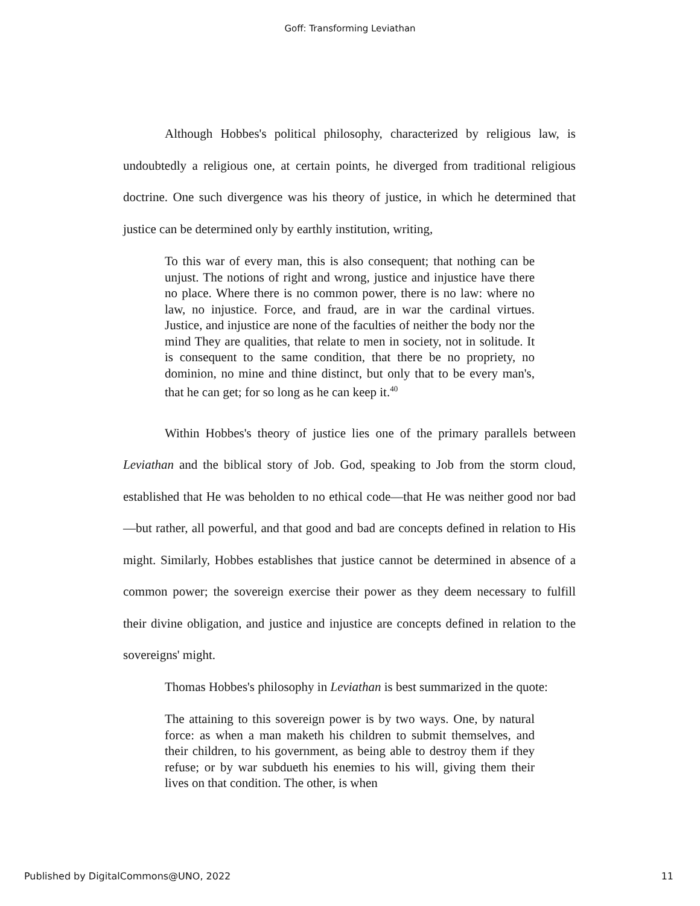Goff: Transforming Leviathan
Although Hobbes's political philosophy, characterized by religious law, is undoubtedly a religious one, at certain points, he diverged from traditional religious doctrine. One such divergence was his theory of justice, in which he determined that justice can be determined only by earthly institution, writing,
To this war of every man, this is also consequent; that nothing can be unjust. The notions of right and wrong, justice and injustice have there no place. Where there is no common power, there is no law: where no law, no injustice. Force, and fraud, are in war the cardinal virtues. Justice, and injustice are none of the faculties of neither the body nor the mind They are qualities, that relate to men in society, not in solitude. It is consequent to the same condition, that there be no propriety, no dominion, no mine and thine distinct, but only that to be every man's, that he can get; for so long as he can keep it.<sup>40</sup>
Within Hobbes's theory of justice lies one of the primary parallels between Leviathan and the biblical story of Job. God, speaking to Job from the storm cloud, established that He was beholden to no ethical code—that He was neither good nor bad—but rather, all powerful, and that good and bad are concepts defined in relation to His might. Similarly, Hobbes establishes that justice cannot be determined in absence of a common power; the sovereign exercise their power as they deem necessary to fulfill their divine obligation, and justice and injustice are concepts defined in relation to the sovereigns' might.
Thomas Hobbes's philosophy in Leviathan is best summarized in the quote:
The attaining to this sovereign power is by two ways. One, by natural force: as when a man maketh his children to submit themselves, and their children, to his government, as being able to destroy them if they refuse; or by war subdueth his enemies to his will, giving them their lives on that condition. The other, is when
Published by DigitalCommons@UNO, 2022 11